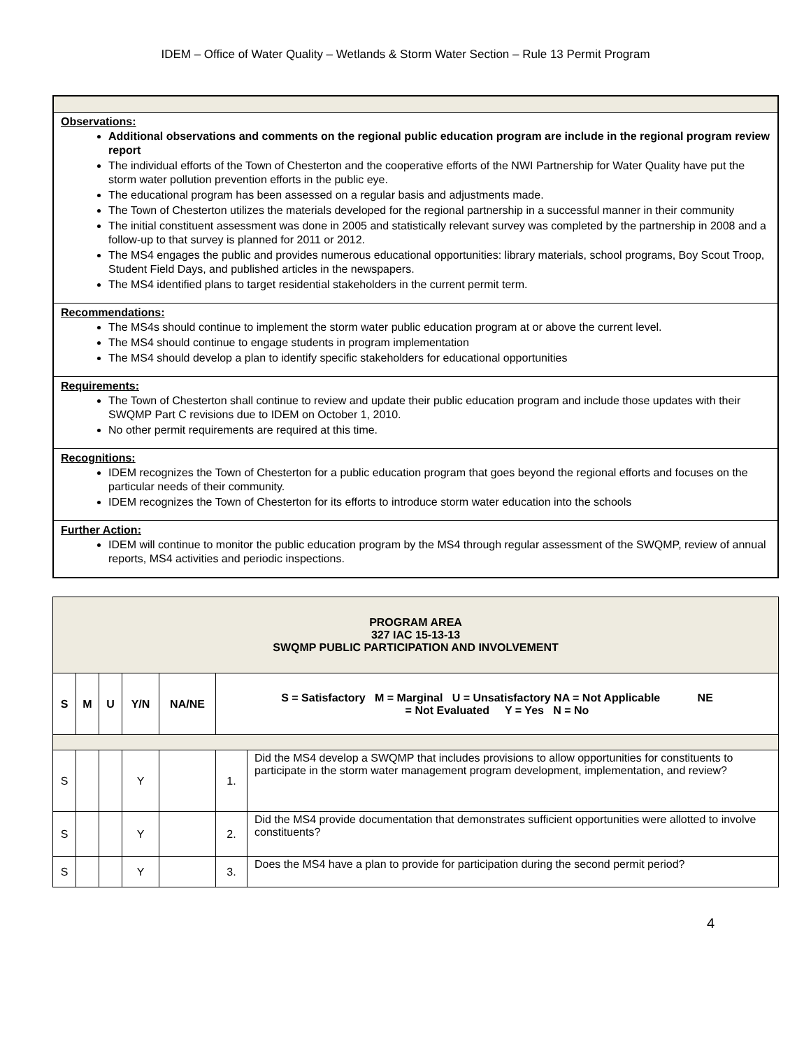IDEM – Office of Water Quality – Wetlands & Storm Water Section – Rule 13 Permit Program
Observations:
Additional observations and comments on the regional public education program are include in the regional program review report
The individual efforts of the Town of Chesterton and the cooperative efforts of the NWI Partnership for Water Quality have put the storm water pollution prevention efforts in the public eye.
The educational program has been assessed on a regular basis and adjustments made.
The Town of Chesterton utilizes the materials developed for the regional partnership in a successful manner in their community
The initial constituent assessment was done in 2005 and statistically relevant survey was completed by the partnership in 2008 and a follow-up to that survey is planned for 2011 or 2012.
The MS4 engages the public and provides numerous educational opportunities: library materials, school programs, Boy Scout Troop, Student Field Days, and published articles in the newspapers.
The MS4 identified plans to target residential stakeholders in the current permit term.
Recommendations:
The MS4s should continue to implement the storm water public education program at or above the current level.
The MS4 should continue to engage students in program implementation
The MS4 should develop a plan to identify specific stakeholders for educational opportunities
Requirements:
The Town of Chesterton shall continue to review and update their public education program and include those updates with their SWQMP Part C revisions due to IDEM on October 1, 2010.
No other permit requirements are required at this time.
Recognitions:
IDEM recognizes the Town of Chesterton for a public education program that goes beyond the regional efforts and focuses on the particular needs of their community.
IDEM recognizes the Town of Chesterton for its efforts to introduce storm water education into the schools
Further Action:
IDEM will continue to monitor the public education program by the MS4 through regular assessment of the SWQMP, review of annual reports, MS4 activities and periodic inspections.
| PROGRAM AREA 327 IAC 15-13-13 SWQMP PUBLIC PARTICIPATION AND INVOLVEMENT | | | | | | |
| --- | --- | --- | --- | --- | --- | --- |
| S | M | U | Y/N | NA/NE | S = Satisfactory M = Marginal U = Unsatisfactory NA = Not Applicable NE = Not Evaluated Y = Yes N = No | |
| S | | | Y | | 1. | Did the MS4 develop a SWQMP that includes provisions to allow opportunities for constituents to participate in the storm water management program development, implementation, and review? |
| S | | | Y | | 2. | Did the MS4 provide documentation that demonstrates sufficient opportunities were allotted to involve constituents? |
| S | | | Y | | 3. | Does the MS4 have a plan to provide for participation during the second permit period? |
4